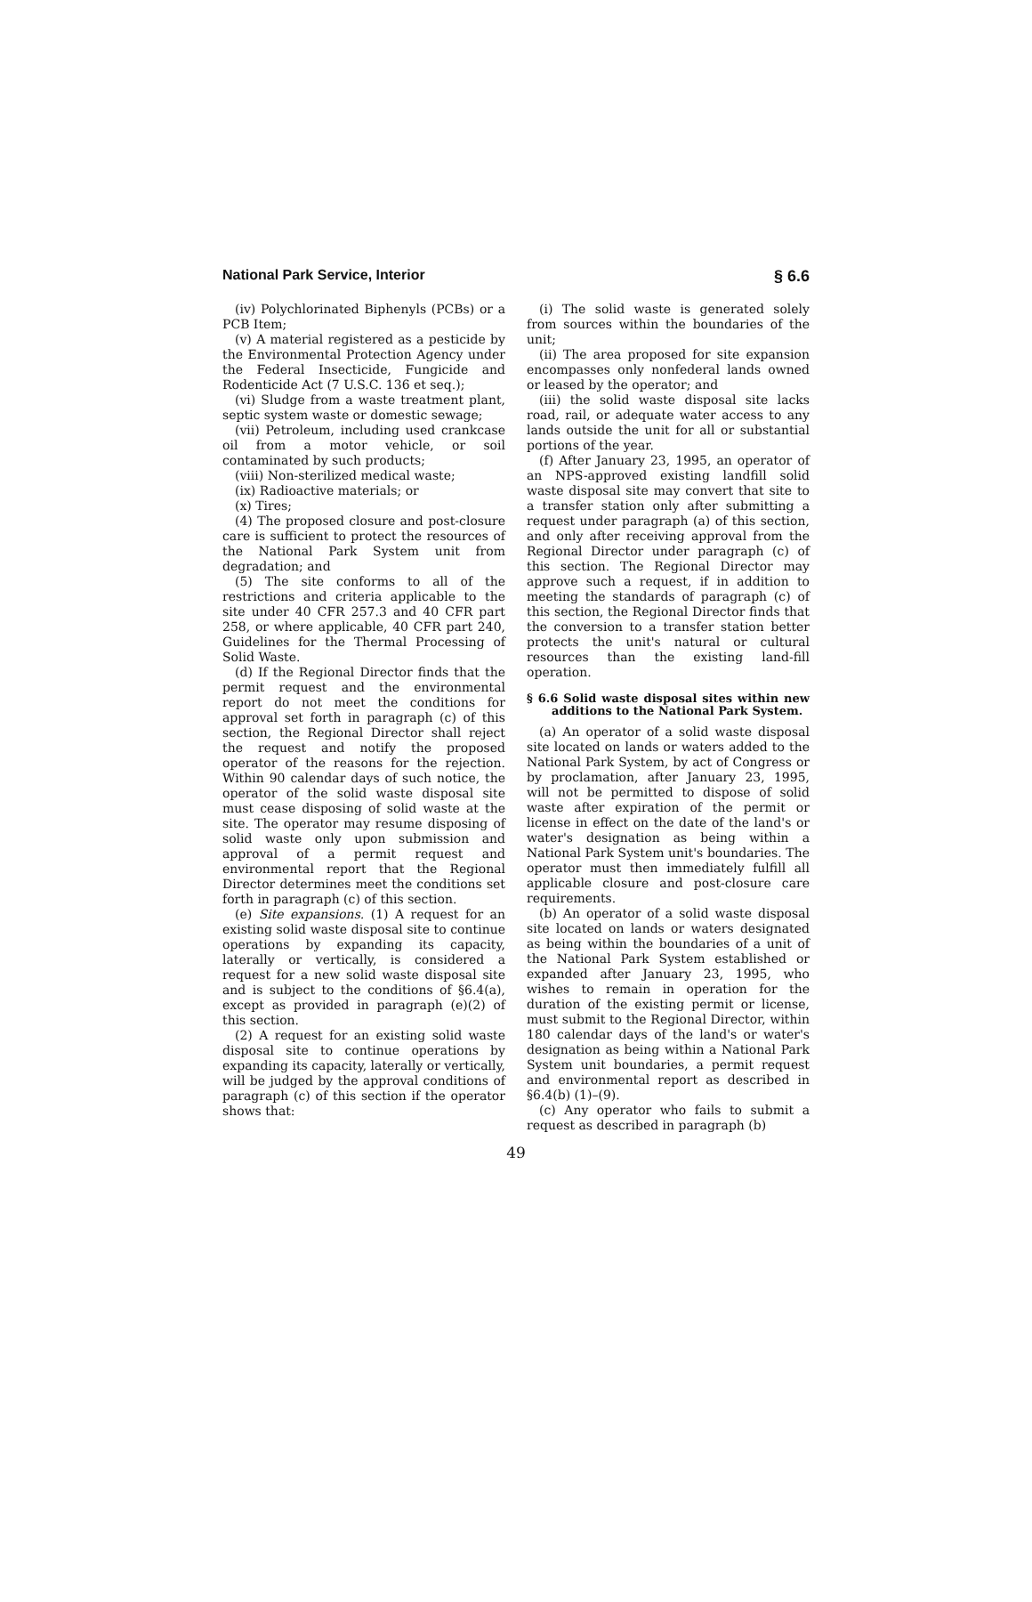National Park Service, Interior § 6.6
(iv) Polychlorinated Biphenyls (PCBs) or a PCB Item;
(v) A material registered as a pesticide by the Environmental Protection Agency under the Federal Insecticide, Fungicide and Rodenticide Act (7 U.S.C. 136 et seq.);
(vi) Sludge from a waste treatment plant, septic system waste or domestic sewage;
(vii) Petroleum, including used crankcase oil from a motor vehicle, or soil contaminated by such products;
(viii) Non-sterilized medical waste;
(ix) Radioactive materials; or
(x) Tires;
(4) The proposed closure and post-closure care is sufficient to protect the resources of the National Park System unit from degradation; and
(5) The site conforms to all of the restrictions and criteria applicable to the site under 40 CFR 257.3 and 40 CFR part 258, or where applicable, 40 CFR part 240, Guidelines for the Thermal Processing of Solid Waste.
(d) If the Regional Director finds that the permit request and the environmental report do not meet the conditions for approval set forth in paragraph (c) of this section, the Regional Director shall reject the request and notify the proposed operator of the reasons for the rejection. Within 90 calendar days of such notice, the operator of the solid waste disposal site must cease disposing of solid waste at the site. The operator may resume disposing of solid waste only upon submission and approval of a permit request and environmental report that the Regional Director determines meet the conditions set forth in paragraph (c) of this section.
(e) Site expansions. (1) A request for an existing solid waste disposal site to continue operations by expanding its capacity, laterally or vertically, is considered a request for a new solid waste disposal site and is subject to the conditions of §6.4(a), except as provided in paragraph (e)(2) of this section.
(2) A request for an existing solid waste disposal site to continue operations by expanding its capacity, laterally or vertically, will be judged by the approval conditions of paragraph (c) of this section if the operator shows that:
(i) The solid waste is generated solely from sources within the boundaries of the unit;
(ii) The area proposed for site expansion encompasses only nonfederal lands owned or leased by the operator; and
(iii) the solid waste disposal site lacks road, rail, or adequate water access to any lands outside the unit for all or substantial portions of the year.
(f) After January 23, 1995, an operator of an NPS-approved existing landfill solid waste disposal site may convert that site to a transfer station only after submitting a request under paragraph (a) of this section, and only after receiving approval from the Regional Director under paragraph (c) of this section. The Regional Director may approve such a request, if in addition to meeting the standards of paragraph (c) of this section, the Regional Director finds that the conversion to a transfer station better protects the unit's natural or cultural resources than the existing land-fill operation.
§ 6.6 Solid waste disposal sites within new additions to the National Park System.
(a) An operator of a solid waste disposal site located on lands or waters added to the National Park System, by act of Congress or by proclamation, after January 23, 1995, will not be permitted to dispose of solid waste after expiration of the permit or license in effect on the date of the land's or water's designation as being within a National Park System unit's boundaries. The operator must then immediately fulfill all applicable closure and post-closure care requirements.
(b) An operator of a solid waste disposal site located on lands or waters designated as being within the boundaries of a unit of the National Park System established or expanded after January 23, 1995, who wishes to remain in operation for the duration of the existing permit or license, must submit to the Regional Director, within 180 calendar days of the land's or water's designation as being within a National Park System unit boundaries, a permit request and environmental report as described in §6.4(b) (1)–(9).
(c) Any operator who fails to submit a request as described in paragraph (b)
49